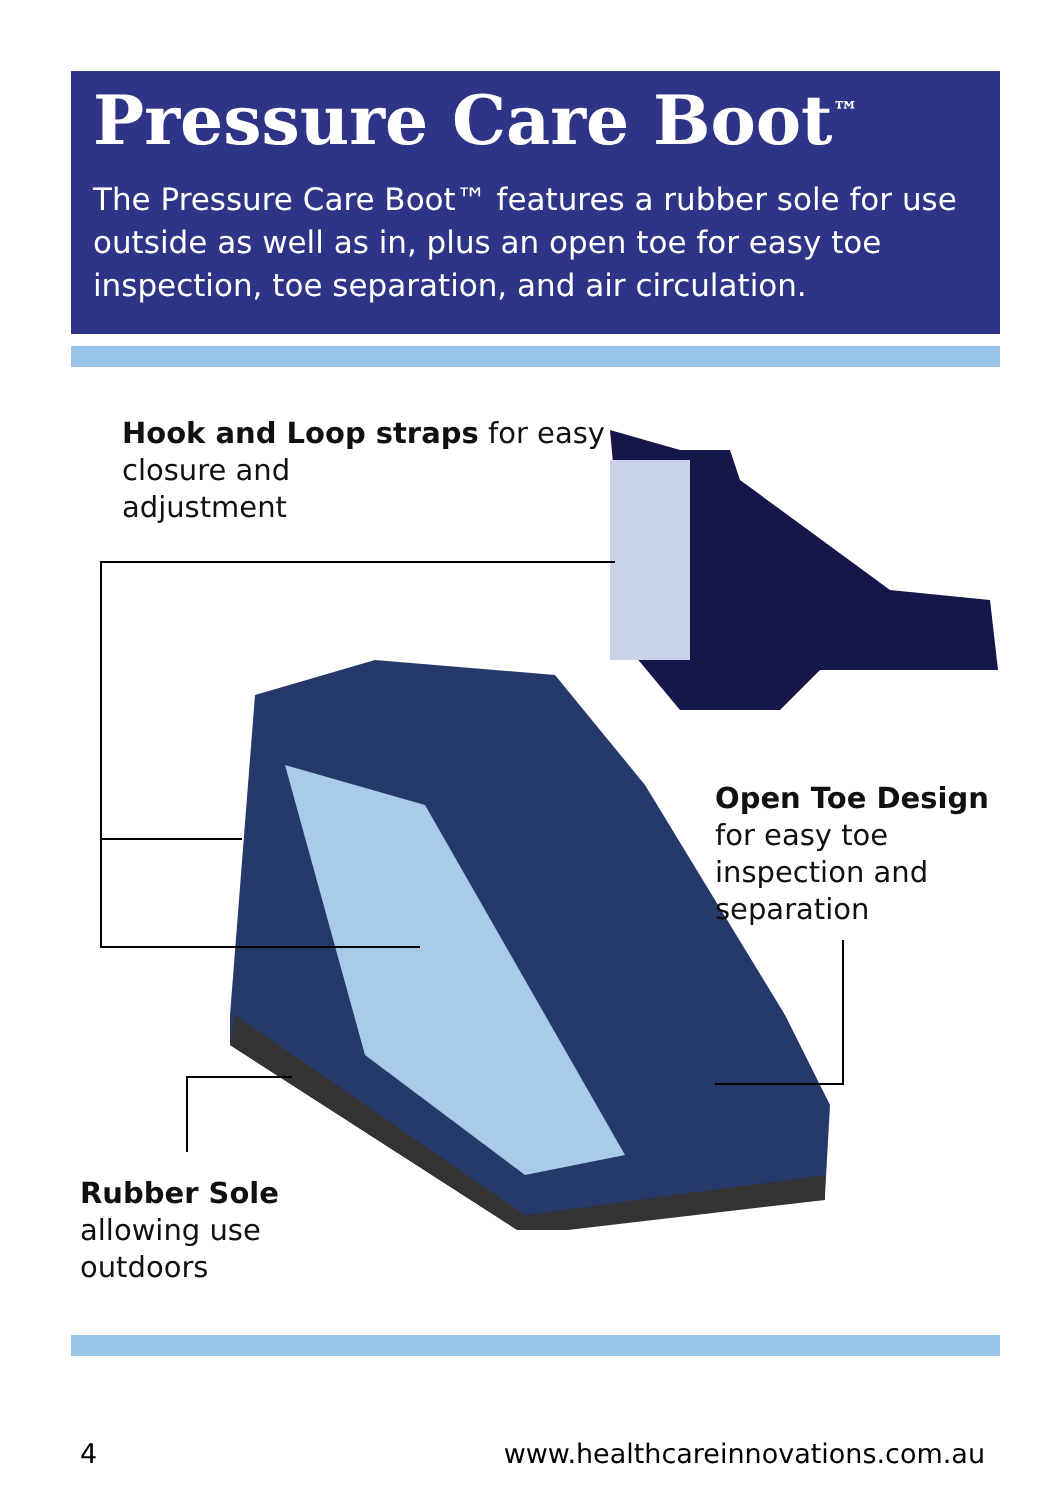Pressure Care Boot<sup>™</sup>
The Pressure Care Boot™ features a rubber sole for use outside as well as in, plus an open toe for easy toe inspection, toe separation, and air circulation.
Hook and Loop straps for easy
closure and
adjustment
Open Toe Design
for easy toe
inspection and
separation
Rubber Sole
allowing use
outdoors
4
www.healthcareinnovations.com.au